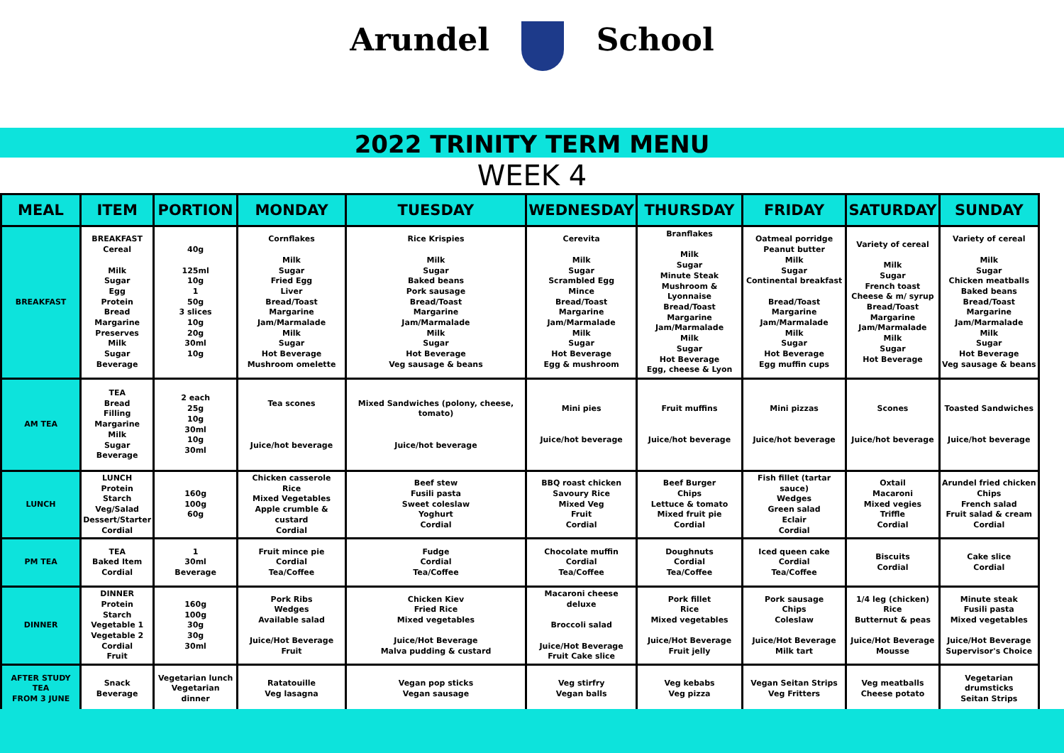Arundel School
2022 TRINITY TERM MENU
WEEK 4
| MEAL | ITEM | PORTION | MONDAY | TUESDAY | WEDNESDAY | THURSDAY | FRIDAY | SATURDAY | SUNDAY |
| --- | --- | --- | --- | --- | --- | --- | --- | --- | --- |
| BREAKFAST | BREAKFAST Cereal Milk Sugar Egg Protein Bread Margarine Preserves Milk Sugar Beverage | 40g 125ml 10g 1 50g 3 slices 10g 20g 30ml 10g | Cornflakes Milk Sugar Fried Egg Liver Bread/Toast Margarine Jam/Marmalade Milk Sugar Hot Beverage Mushroom omelette | Rice Krispies Milk Sugar Baked beans Pork sausage Bread/Toast Margarine Jam/Marmalade Milk Sugar Hot Beverage Veg sausage & beans | Cerevita Milk Sugar Scrambled Egg Mince Bread/Toast Margarine Jam/Marmalade Milk Sugar Hot Beverage Egg & mushroom | Branflakes Milk Sugar Minute Steak Mushroom & Lyonnaise Bread/Toast Margarine Jam/Marmalade Milk Sugar Hot Beverage Egg, cheese & Lyon | Oatmeal porridge Peanut butter Milk Sugar Continental breakfast Bread/Toast Margarine Jam/Marmalade Milk Sugar Hot Beverage Egg muffin cups | Variety of cereal Milk Sugar French toast Cheese & m/ syrup Bread/Toast Margarine Jam/Marmalade Milk Sugar Hot Beverage | Variety of cereal Milk Sugar Chicken meatballs Baked beans Bread/Toast Margarine Jam/Marmalade Milk Sugar Hot Beverage Veg sausage & beans |
| AM TEA | TEA Bread Filling Margarine Milk Sugar Beverage | 2 each 25g 10g 30ml 10g 30ml | Tea scones Juice/hot beverage | Mixed Sandwiches (polony, cheese, tomato) Juice/hot beverage | Mini pies Juice/hot beverage | Fruit muffins Juice/hot beverage | Mini pizzas Juice/hot beverage | Scones Juice/hot beverage | Toasted Sandwiches Juice/hot beverage |
| LUNCH | LUNCH Protein Starch Veg/Salad Dessert/Starter Cordial | 160g 100g 60g | Chicken casserole Rice Mixed Vegetables Apple crumble & custard Cordial | Beef stew Fusili pasta Sweet coleslaw Yoghurt Cordial | BBQ roast chicken Savoury Rice Mixed Veg Fruit Cordial | Beef Burger Chips Lettuce & tomato Mixed fruit pie Cordial | Fish fillet (tartar sauce) Wedges Green salad Eclair Cordial | Oxtail Macaroni Mixed vegies Triffle Cordial | Arundel fried chicken Chips French salad Fruit salad & cream Cordial |
| PM TEA | TEA Baked Item Cordial | 1 30ml Beverage | Fruit mince pie Cordial Tea/Coffee | Fudge Cordial Tea/Coffee | Chocolate muffin Cordial Tea/Coffee | Doughnuts Cordial Tea/Coffee | Iced queen cake Cordial Tea/Coffee | Biscuits Cordial | Cake slice Cordial |
| DINNER | DINNER Protein Starch Vegetable 1 Vegetable 2 Cordial Fruit | 160g 100g 30g 30g 30ml | Pork Ribs Wedges Available salad Juice/Hot Beverage Fruit | Chicken Kiev Fried Rice Mixed vegetables Juice/Hot Beverage Malva pudding & custard | Macaroni cheese deluxe Broccoli salad Juice/Hot Beverage Fruit Cake slice | Pork fillet Rice Mixed vegetables Juice/Hot Beverage Fruit jelly | Pork sausage Chips Coleslaw Juice/Hot Beverage Milk tart | 1/4 leg (chicken) Rice Butternut & peas Juice/Hot Beverage Mousse | Minute steak Fusili pasta Mixed vegetables Juice/Hot Beverage Supervisor's Choice |
| AFTER STUDY TEA FROM 3 JUNE | Snack Beverage | Vegetarian lunch Vegetarian dinner | Ratatouille Veg lasagna | Vegan pop sticks Vegan sausage | Veg stirfry Vegan balls | Veg kebabs Veg pizza | Vegan Seitan Strips Veg Fritters | Veg meatballs Cheese potato | Vegetarian drumsticks Seitan Strips |